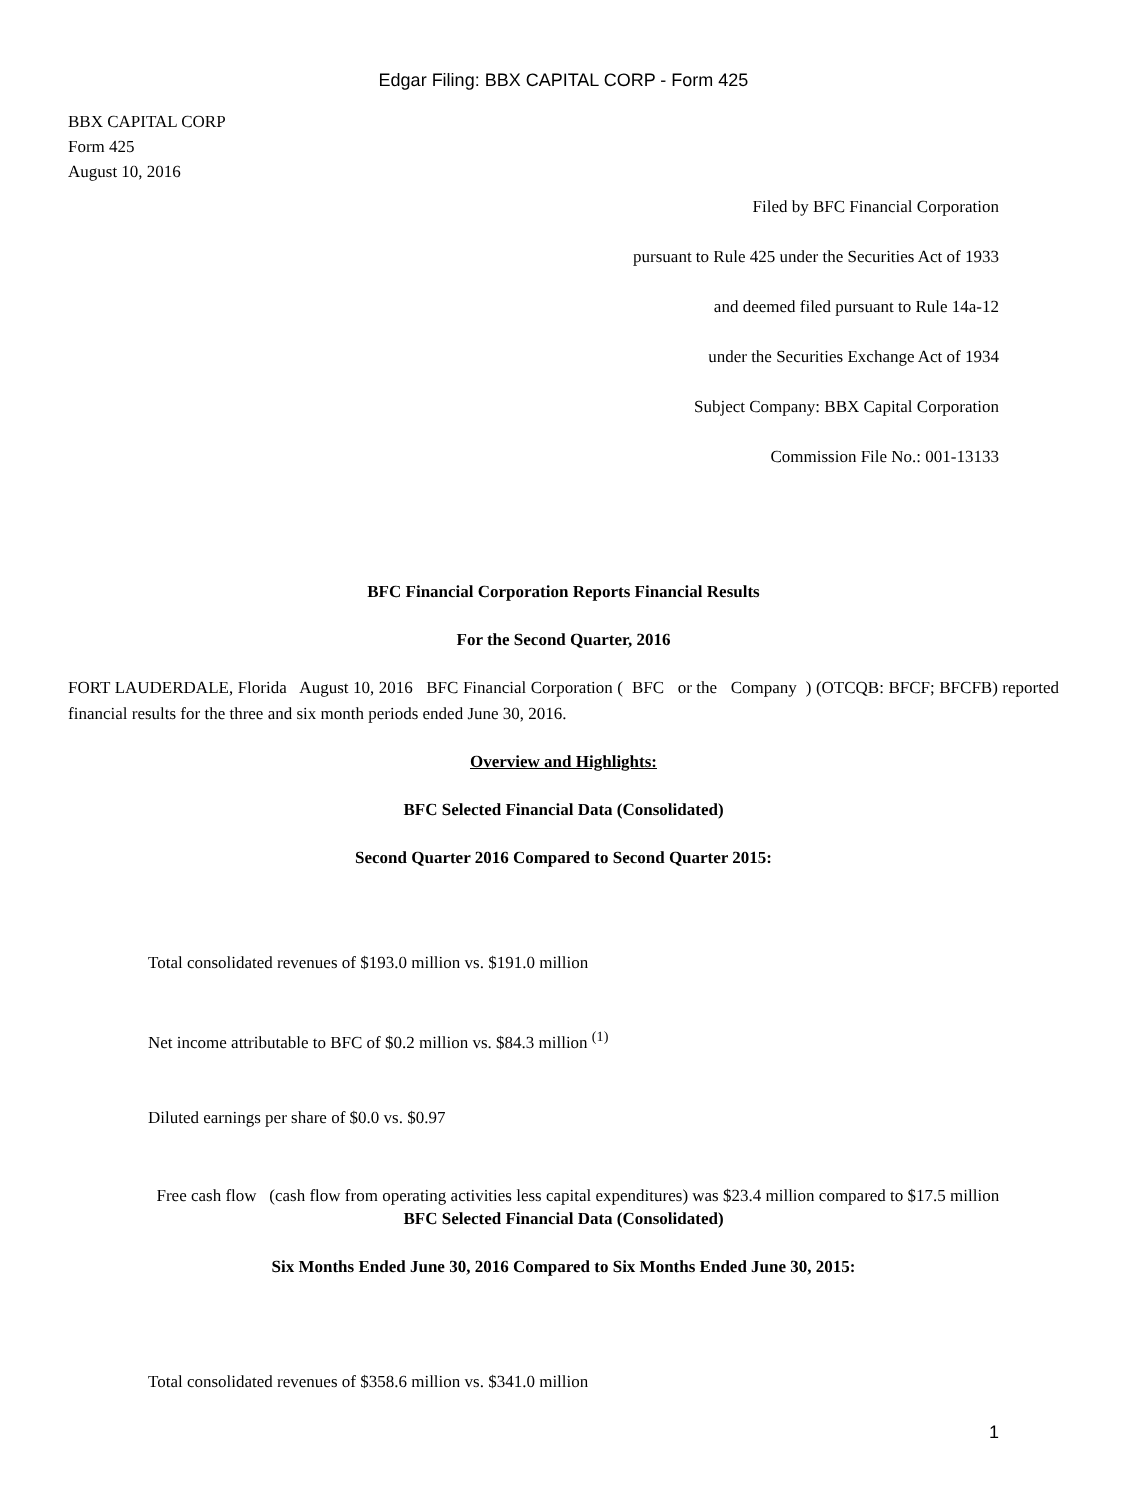Edgar Filing: BBX CAPITAL CORP - Form 425
BBX CAPITAL CORP
Form 425
August 10, 2016
Filed by BFC Financial Corporation
pursuant to Rule 425 under the Securities Act of 1933
and deemed filed pursuant to Rule 14a-12
under the Securities Exchange Act of 1934
Subject Company: BBX Capital Corporation
Commission File No.: 001-13133
BFC Financial Corporation Reports Financial Results
For the Second Quarter, 2016
FORT LAUDERDALE, Florida August 10, 2016 BFC Financial Corporation ( BFC or the Company ) (OTCQB: BFCF; BFCFB) reported financial results for the three and six month periods ended June 30, 2016.
Overview and Highlights:
BFC Selected Financial Data (Consolidated)
Second Quarter 2016 Compared to Second Quarter 2015:
Total consolidated revenues of $193.0 million vs. $191.0 million
Net income attributable to BFC of $0.2 million vs. $84.3 million <sup>(1)</sup>
Diluted earnings per share of $0.0 vs. $0.97
Free cash flow (cash flow from operating activities less capital expenditures) was $23.4 million compared to $17.5 million
BFC Selected Financial Data (Consolidated)
Six Months Ended June 30, 2016 Compared to Six Months Ended June 30, 2015:
Total consolidated revenues of $358.6 million vs. $341.0 million
1